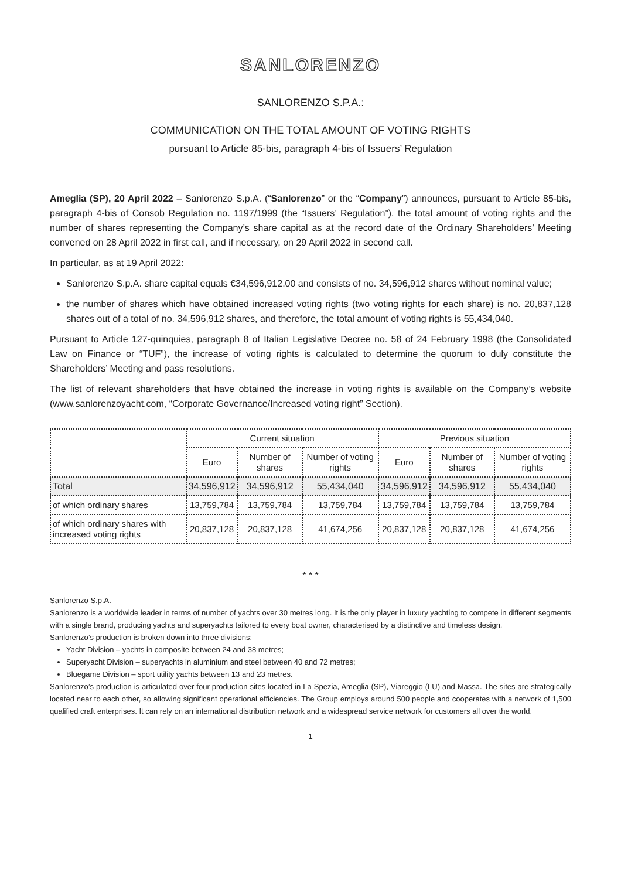SANLORENZO
SANLORENZO S.P.A.:
COMMUNICATION ON THE TOTAL AMOUNT OF VOTING RIGHTS
pursuant to Article 85-bis, paragraph 4-bis of Issuers’ Regulation
Ameglia (SP), 20 April 2022 – Sanlorenzo S.p.A. (“Sanlorenzo” or the “Company”) announces, pursuant to Article 85-bis, paragraph 4-bis of Consob Regulation no. 1197/1999 (the “Issuers’ Regulation”), the total amount of voting rights and the number of shares representing the Company’s share capital as at the record date of the Ordinary Shareholders’ Meeting convened on 28 April 2022 in first call, and if necessary, on 29 April 2022 in second call.
In particular, as at 19 April 2022:
Sanlorenzo S.p.A. share capital equals €34,596,912.00 and consists of no. 34,596,912 shares without nominal value;
the number of shares which have obtained increased voting rights (two voting rights for each share) is no. 20,837,128 shares out of a total of no. 34,596,912 shares, and therefore, the total amount of voting rights is 55,434,040.
Pursuant to Article 127-quinquies, paragraph 8 of Italian Legislative Decree no. 58 of 24 February 1998 (the Consolidated Law on Finance or “TUF”), the increase of voting rights is calculated to determine the quorum to duly constitute the Shareholders’ Meeting and pass resolutions.
The list of relevant shareholders that have obtained the increase in voting rights is available on the Company’s website (www.sanlorenzoyacht.com, “Corporate Governance/Increased voting right” Section).
| | Current situation | | | Previous situation | | |
| --- | --- | --- | --- | --- | --- | --- |
| | Euro | Number of shares | Number of voting rights | Euro | Number of shares | Number of voting rights |
| Total | 34,596,912 | 34,596,912 | 55,434,040 | 34,596,912 | 34,596,912 | 55,434,040 |
| of which ordinary shares | 13,759,784 | 13,759,784 | 13,759,784 | 13,759,784 | 13,759,784 | 13,759,784 |
| of which ordinary shares with increased voting rights | 20,837,128 | 20,837,128 | 41,674,256 | 20,837,128 | 20,837,128 | 41,674,256 |
* * *
Sanlorenzo S.p.A.
Sanlorenzo is a worldwide leader in terms of number of yachts over 30 metres long. It is the only player in luxury yachting to compete in different segments with a single brand, producing yachts and superyachts tailored to every boat owner, characterised by a distinctive and timeless design.
Sanlorenzo’s production is broken down into three divisions:
Yacht Division – yachts in composite between 24 and 38 metres;
Superyacht Division – superyachts in aluminium and steel between 40 and 72 metres;
Bluegame Division – sport utility yachts between 13 and 23 metres.
Sanlorenzo’s production is articulated over four production sites located in La Spezia, Ameglia (SP), Viareggio (LU) and Massa. The sites are strategically located near to each other, so allowing significant operational efficiencies. The Group employs around 500 people and cooperates with a network of 1,500 qualified craft enterprises. It can rely on an international distribution network and a widespread service network for customers all over the world.
1